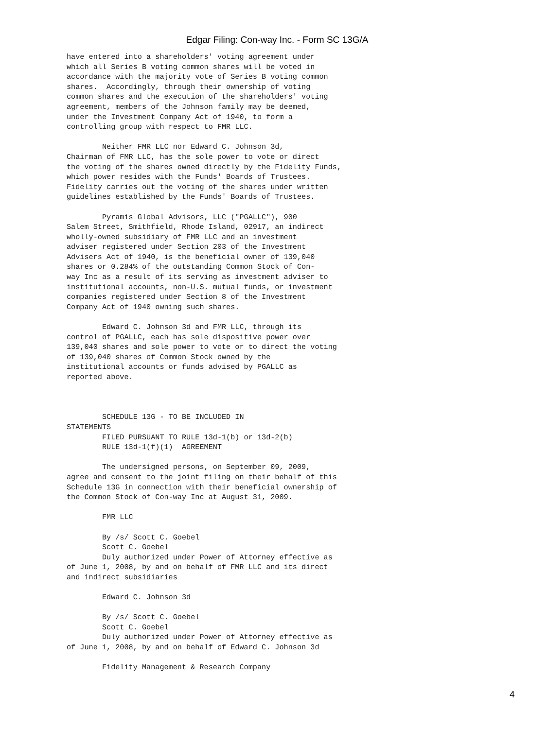Edgar Filing: Con-way Inc. - Form SC 13G/A
have entered into a shareholders' voting agreement under
which all Series B voting common shares will be voted in
accordance with the majority vote of Series B voting common
shares.  Accordingly, through their ownership of voting
common shares and the execution of the shareholders' voting
agreement, members of the Johnson family may be deemed,
under the Investment Company Act of 1940, to form a
controlling group with respect to FMR LLC.

        Neither FMR LLC nor Edward C. Johnson 3d,
Chairman of FMR LLC, has the sole power to vote or direct
the voting of the shares owned directly by the Fidelity Funds,
which power resides with the Funds' Boards of Trustees.
Fidelity carries out the voting of the shares under written
guidelines established by the Funds' Boards of Trustees.

        Pyramis Global Advisors, LLC ("PGALLC"), 900
Salem Street, Smithfield, Rhode Island, 02917, an indirect
wholly-owned subsidiary of FMR LLC and an investment
adviser registered under Section 203 of the Investment
Advisers Act of 1940, is the beneficial owner of 139,040
shares or 0.284% of the outstanding Common Stock of Con-
way Inc as a result of its serving as investment adviser to
institutional accounts, non-U.S. mutual funds, or investment
companies registered under Section 8 of the Investment
Company Act of 1940 owning such shares.

        Edward C. Johnson 3d and FMR LLC, through its
control of PGALLC, each has sole dispositive power over
139,040 shares and sole power to vote or to direct the voting
of 139,040 shares of Common Stock owned by the
institutional accounts or funds advised by PGALLC as
reported above.



        SCHEDULE 13G - TO BE INCLUDED IN
STATEMENTS
        FILED PURSUANT TO RULE 13d-1(b) or 13d-2(b)
        RULE 13d-1(f)(1)  AGREEMENT

        The undersigned persons, on September 09, 2009,
agree and consent to the joint filing on their behalf of this
Schedule 13G in connection with their beneficial ownership of
the Common Stock of Con-way Inc at August 31, 2009.

        FMR LLC

        By /s/ Scott C. Goebel
        Scott C. Goebel
        Duly authorized under Power of Attorney effective as
of June 1, 2008, by and on behalf of FMR LLC and its direct
and indirect subsidiaries

        Edward C. Johnson 3d

        By /s/ Scott C. Goebel
        Scott C. Goebel
        Duly authorized under Power of Attorney effective as
of June 1, 2008, by and on behalf of Edward C. Johnson 3d

        Fidelity Management & Research Company
4